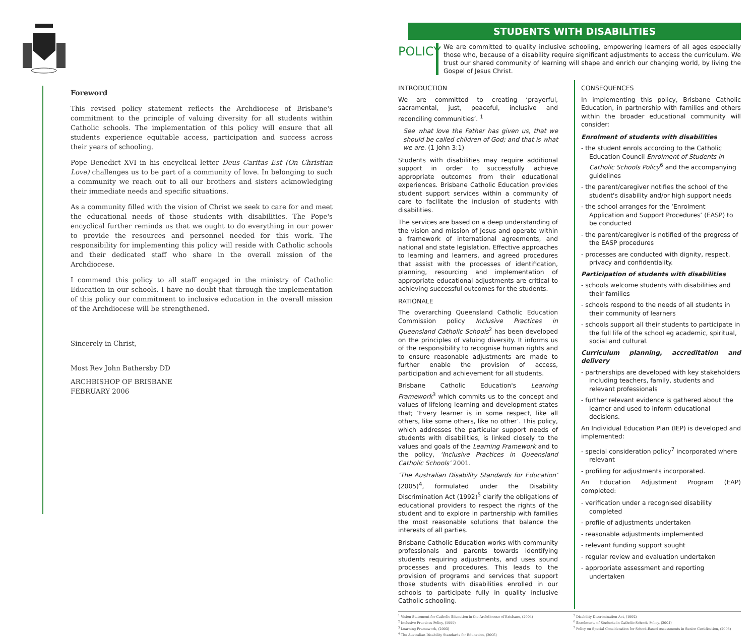Foreword
This revised policy statement reflects the Archdiocese of Brisbane's commitment to the principle of valuing diversity for all students within Catholic schools. The implementation of this policy will ensure that all students experience equitable access, participation and success across their years of schooling.
Pope Benedict XVI in his encyclical letter Deus Caritas Est (On Christian Love) challenges us to be part of a community of love. In belonging to such a community we reach out to all our brothers and sisters acknowledging their immediate needs and specific situations.
As a community filled with the vision of Christ we seek to care for and meet the educational needs of those students with disabilities. The Pope's encyclical further reminds us that we ought to do everything in our power to provide the resources and personnel needed for this work. The responsibility for implementing this policy will reside with Catholic schools and their dedicated staff who share in the overall mission of the Archdiocese.
I commend this policy to all staff engaged in the ministry of Catholic Education in our schools. I have no doubt that through the implementation of this policy our commitment to inclusive education in the overall mission of the Archdiocese will be strengthened.
Sincerely in Christ,
Most Rev John Bathersby DD
ARCHBISHOP OF BRISBANE
FEBRUARY 2006
STUDENTS WITH DISABILITIES
POLICY
We are committed to quality inclusive schooling, empowering learners of all ages especially those who, because of a disability require significant adjustments to access the curriculum. We trust our shared community of learning will shape and enrich our changing world, by living the Gospel of Jesus Christ.
INTRODUCTION
We are committed to creating ‘prayerful, sacramental, just, peaceful, inclusive and reconciling communities’. <sup>1</sup>
See what love the Father has given us, that we should be called children of God; and that is what we are. (1 John 3:1)
Students with disabilities may require additional support in order to successfully achieve appropriate outcomes from their educational experiences. Brisbane Catholic Education provides student support services within a community of care to facilitate the inclusion of students with disabilities.
The services are based on a deep understanding of the vision and mission of Jesus and operate within a framework of international agreements, and national and state legislation. Effective approaches to learning and learners, and agreed procedures that assist with the processes of identification, planning, resourcing and implementation of appropriate educational adjustments are critical to achieving successful outcomes for the students.
RATIONALE
The overarching Queensland Catholic Education Commission policy Inclusive Practices in Queensland Catholic Schools<sup>2</sup> has been developed on the principles of valuing diversity. It informs us of the responsibility to recognise human rights and to ensure reasonable adjustments are made to further enable the provision of access, participation and achievement for all students.
Brisbane Catholic Education's Learning Framework<sup>3</sup> which commits us to the concept and values of lifelong learning and development states that; ‘Every learner is in some respect, like all others, like some others, like no other’. This policy, which addresses the particular support needs of students with disabilities, is linked closely to the values and goals of the Learning Framework and to the policy, ‘Inclusive Practices in Queensland Catholic Schools’ 2001.
‘The Australian Disability Standards for Education’ (2005)<sup>4</sup>, formulated under the Disability Discrimination Act (1992)<sup>5</sup> clarify the obligations of educational providers to respect the rights of the student and to explore in partnership with families the most reasonable solutions that balance the interests of all parties.
Brisbane Catholic Education works with community professionals and parents towards identifying students requiring adjustments, and uses sound processes and procedures. This leads to the provision of programs and services that support those students with disabilities enrolled in our schools to participate fully in quality inclusive Catholic schooling.
CONSEQUENCES
In implementing this policy, Brisbane Catholic Education, in partnership with families and others within the broader educational community will consider:
Enrolment of students with disabilities
- the student enrols according to the Catholic Education Council Enrolment of Students in Catholic Schools Policy<sup>6</sup> and the accompanying guidelines
- the parent/caregiver notifies the school of the student's disability and/or high support needs
- the school arranges for the ‘Enrolment Application and Support Procedures’ (EASP) to be conducted
- the parent/caregiver is notified of the progress of the EASP procedures
- processes are conducted with dignity, respect, privacy and confidentiality.
Participation of students with disabilities
- schools welcome students with disabilities and their families
- schools respond to the needs of all students in their community of learners
- schools support all their students to participate in the full life of the school eg academic, spiritual, social and cultural.
Curriculum planning, accreditation and delivery
- partnerships are developed with key stakeholders including teachers, family, students and relevant professionals
- further relevant evidence is gathered about the learner and used to inform educational decisions.
An Individual Education Plan (IEP) is developed and implemented:
- special consideration policy<sup>7</sup> incorporated where relevant
- profiling for adjustments incorporated.
An Education Adjustment Program (EAP) completed:
- verification under a recognised disability completed
- profile of adjustments undertaken
- reasonable adjustments implemented
- relevant funding support sought
- regular review and evaluation undertaken
- appropriate assessment and reporting undertaken
<sup>1</sup> Vision Statement for Catholic Education in the Archdiocese of Brisbane, (2004)
<sup>2</sup> Inclusive Practices Policy, (1999)
<sup>3</sup> Learning Framework, (2003)
<sup>4</sup> The Australian Disability Standards for Education, (2005)
<sup>5</sup> Disability Discrimination Act, (1992)
<sup>6</sup> Enrolments of Students in Catholic Schools Policy, (2004)
<sup>7</sup> Policy on Special Consideration for School-Based Assessments in Senior Certification, (2006)